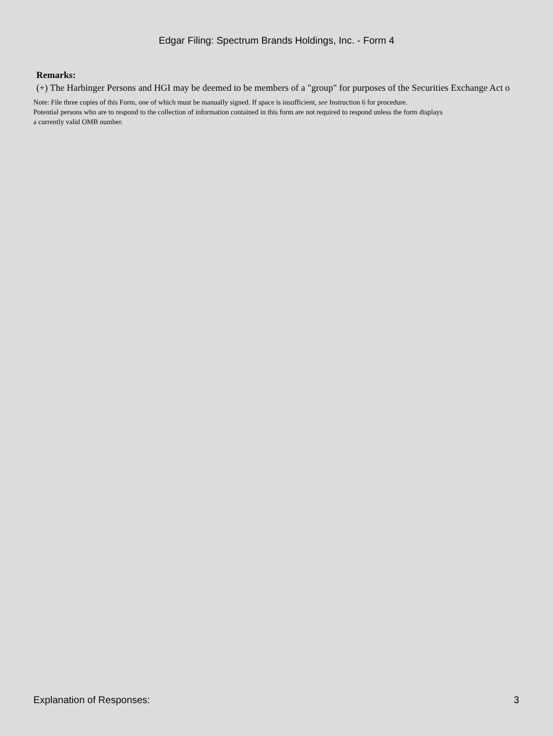Edgar Filing: Spectrum Brands Holdings, Inc. - Form 4
Remarks:
(+) The Harbinger Persons and HGI may be deemed to be members of a "group" for purposes of the Securities Exchange Act o
Note: File three copies of this Form, one of which must be manually signed. If space is insufficient, see Instruction 6 for procedure.
Potential persons who are to respond to the collection of information contained in this form are not required to respond unless the form displays
a currently valid OMB number.
Explanation of Responses: 3